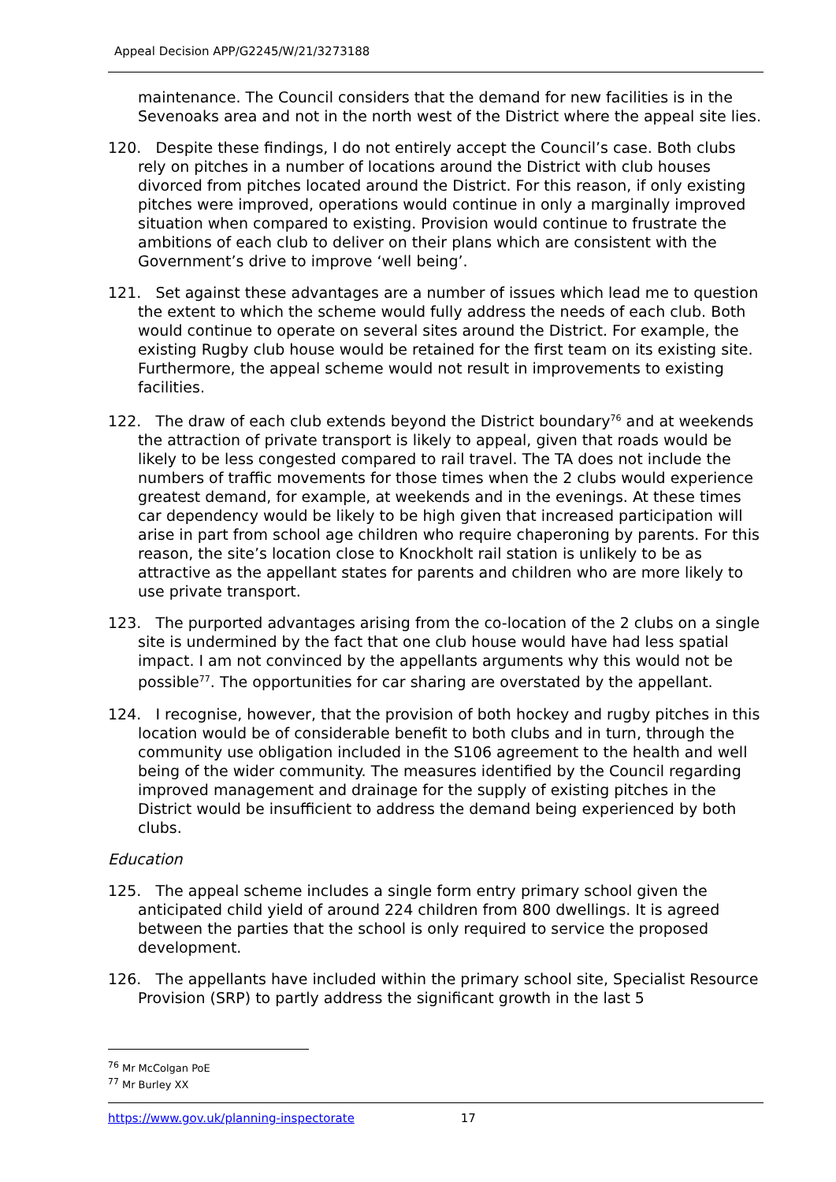Appeal Decision APP/G2245/W/21/3273188
maintenance. The Council considers that the demand for new facilities is in the Sevenoaks area and not in the north west of the District where the appeal site lies.
120. Despite these findings, I do not entirely accept the Council’s case. Both clubs rely on pitches in a number of locations around the District with club houses divorced from pitches located around the District. For this reason, if only existing pitches were improved, operations would continue in only a marginally improved situation when compared to existing. Provision would continue to frustrate the ambitions of each club to deliver on their plans which are consistent with the Government’s drive to improve ‘well being’.
121. Set against these advantages are a number of issues which lead me to question the extent to which the scheme would fully address the needs of each club. Both would continue to operate on several sites around the District. For example, the existing Rugby club house would be retained for the first team on its existing site. Furthermore, the appeal scheme would not result in improvements to existing facilities.
122. The draw of each club extends beyond the District boundary<sup>76</sup> and at weekends the attraction of private transport is likely to appeal, given that roads would be likely to be less congested compared to rail travel. The TA does not include the numbers of traffic movements for those times when the 2 clubs would experience greatest demand, for example, at weekends and in the evenings. At these times car dependency would be likely to be high given that increased participation will arise in part from school age children who require chaperoning by parents. For this reason, the site’s location close to Knockholt rail station is unlikely to be as attractive as the appellant states for parents and children who are more likely to use private transport.
123. The purported advantages arising from the co-location of the 2 clubs on a single site is undermined by the fact that one club house would have had less spatial impact. I am not convinced by the appellants arguments why this would not be possible<sup>77</sup>. The opportunities for car sharing are overstated by the appellant.
124. I recognise, however, that the provision of both hockey and rugby pitches in this location would be of considerable benefit to both clubs and in turn, through the community use obligation included in the S106 agreement to the health and well being of the wider community. The measures identified by the Council regarding improved management and drainage for the supply of existing pitches in the District would be insufficient to address the demand being experienced by both clubs.
Education
125. The appeal scheme includes a single form entry primary school given the anticipated child yield of around 224 children from 800 dwellings. It is agreed between the parties that the school is only required to service the proposed development.
126. The appellants have included within the primary school site, Specialist Resource Provision (SRP) to partly address the significant growth in the last 5
<sup>76</sup> Mr McColgan PoE
<sup>77</sup> Mr Burley XX
https://www.gov.uk/planning-inspectorate 17